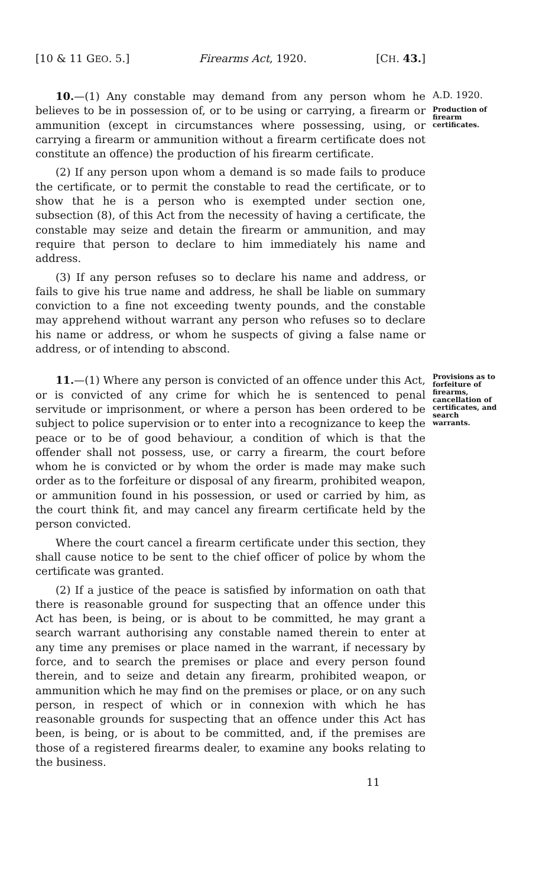[10 & 11 GEO. 5.] Firearms Act, 1920. [CH. 43.]
10.—(1) Any constable may demand from any person whom he believes to be in possession of, or to be using or carrying, a firearm or ammunition (except in circumstances where possessing, using, or carrying a firearm or ammunition without a firearm certificate does not constitute an offence) the production of his firearm certificate.
(2) If any person upon whom a demand is so made fails to produce the certificate, or to permit the constable to read the certificate, or to show that he is a person who is exempted under section one, subsection (8), of this Act from the necessity of having a certificate, the constable may seize and detain the firearm or ammunition, and may require that person to declare to him immediately his name and address.
(3) If any person refuses so to declare his name and address, or fails to give his true name and address, he shall be liable on summary conviction to a fine not exceeding twenty pounds, and the constable may apprehend without warrant any person who refuses so to declare his name or address, or whom he suspects of giving a false name or address, or of intending to abscond.
A.D. 1920.
Production of firearm certificates.
11.—(1) Where any person is convicted of an offence under this Act, or is convicted of any crime for which he is sentenced to penal servitude or imprisonment, or where a person has been ordered to be subject to police supervision or to enter into a recognizance to keep the peace or to be of good behaviour, a condition of which is that the offender shall not possess, use, or carry a firearm, the court before whom he is convicted or by whom the order is made may make such order as to the forfeiture or disposal of any firearm, prohibited weapon, or ammunition found in his possession, or used or carried by him, as the court think fit, and may cancel any firearm certificate held by the person convicted.
Where the court cancel a firearm certificate under this section, they shall cause notice to be sent to the chief officer of police by whom the certificate was granted.
(2) If a justice of the peace is satisfied by information on oath that there is reasonable ground for suspecting that an offence under this Act has been, is being, or is about to be committed, he may grant a search warrant authorising any constable named therein to enter at any time any premises or place named in the warrant, if necessary by force, and to search the premises or place and every person found therein, and to seize and detain any firearm, prohibited weapon, or ammunition which he may find on the premises or place, or on any such person, in respect of which or in connexion with which he has reasonable grounds for suspecting that an offence under this Act has been, is being, or is about to be committed, and, if the premises are those of a registered firearms dealer, to examine any books relating to the business.
Provisions as to forfeiture of firearms, cancellation of certificates, and search warrants.
11